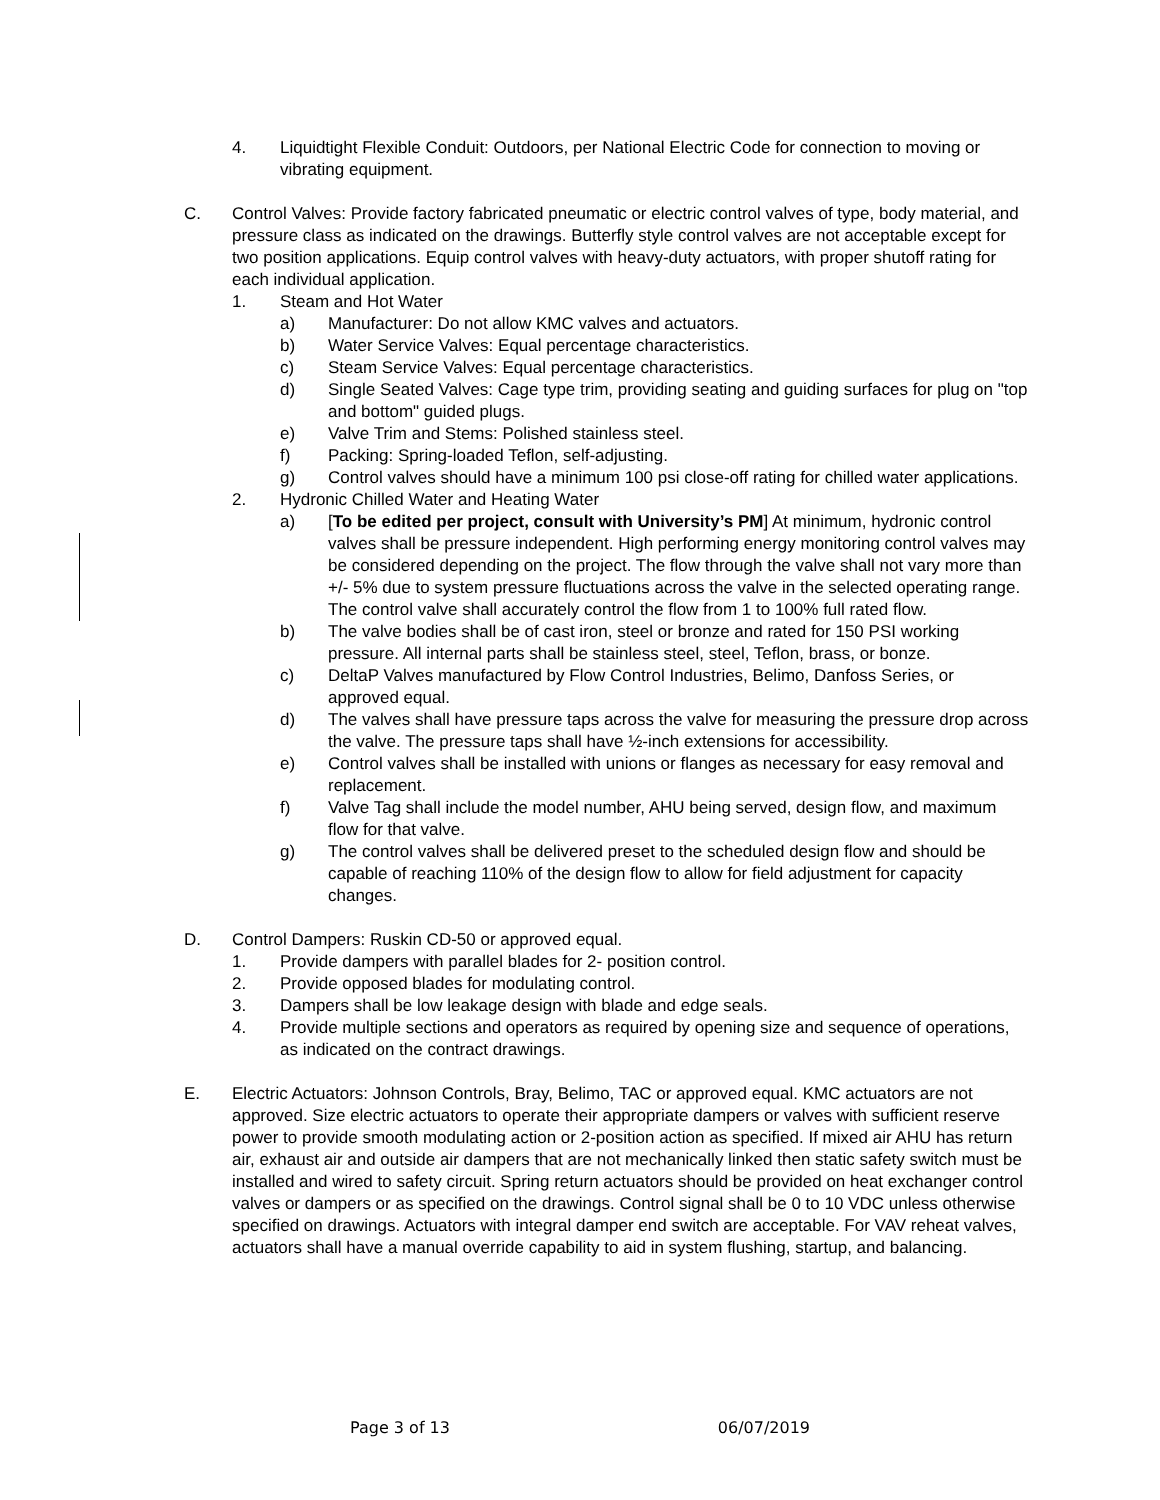4. Liquidtight Flexible Conduit: Outdoors, per National Electric Code for connection to moving or vibrating equipment.
C. Control Valves: Provide factory fabricated pneumatic or electric control valves of type, body material, and pressure class as indicated on the drawings. Butterfly style control valves are not acceptable except for two position applications. Equip control valves with heavy-duty actuators, with proper shutoff rating for each individual application.
1. Steam and Hot Water
a) Manufacturer: Do not allow KMC valves and actuators.
b) Water Service Valves: Equal percentage characteristics.
c) Steam Service Valves: Equal percentage characteristics.
d) Single Seated Valves: Cage type trim, providing seating and guiding surfaces for plug on "top and bottom" guided plugs.
e) Valve Trim and Stems: Polished stainless steel.
f) Packing: Spring-loaded Teflon, self-adjusting.
g) Control valves should have a minimum 100 psi close-off rating for chilled water applications.
2. Hydronic Chilled Water and Heating Water
a) [To be edited per project, consult with University’s PM] At minimum, hydronic control valves shall be pressure independent. High performing energy monitoring control valves may be considered depending on the project. The flow through the valve shall not vary more than +/- 5% due to system pressure fluctuations across the valve in the selected operating range. The control valve shall accurately control the flow from 1 to 100% full rated flow.
b) The valve bodies shall be of cast iron, steel or bronze and rated for 150 PSI working pressure. All internal parts shall be stainless steel, steel, Teflon, brass, or bonze.
c) DeltaP Valves manufactured by Flow Control Industries, Belimo, Danfoss Series, or approved equal.
d) The valves shall have pressure taps across the valve for measuring the pressure drop across the valve. The pressure taps shall have ½-inch extensions for accessibility.
e) Control valves shall be installed with unions or flanges as necessary for easy removal and replacement.
f) Valve Tag shall include the model number, AHU being served, design flow, and maximum flow for that valve.
g) The control valves shall be delivered preset to the scheduled design flow and should be capable of reaching 110% of the design flow to allow for field adjustment for capacity changes.
D. Control Dampers: Ruskin CD-50 or approved equal.
1. Provide dampers with parallel blades for 2- position control.
2. Provide opposed blades for modulating control.
3. Dampers shall be low leakage design with blade and edge seals.
4. Provide multiple sections and operators as required by opening size and sequence of operations, as indicated on the contract drawings.
E. Electric Actuators: Johnson Controls, Bray, Belimo, TAC or approved equal. KMC actuators are not approved. Size electric actuators to operate their appropriate dampers or valves with sufficient reserve power to provide smooth modulating action or 2-position action as specified. If mixed air AHU has return air, exhaust air and outside air dampers that are not mechanically linked then static safety switch must be installed and wired to safety circuit. Spring return actuators should be provided on heat exchanger control valves or dampers or as specified on the drawings. Control signal shall be 0 to 10 VDC unless otherwise specified on drawings. Actuators with integral damper end switch are acceptable. For VAV reheat valves, actuators shall have a manual override capability to aid in system flushing, startup, and balancing.
Page 3 of 13 06/07/2019